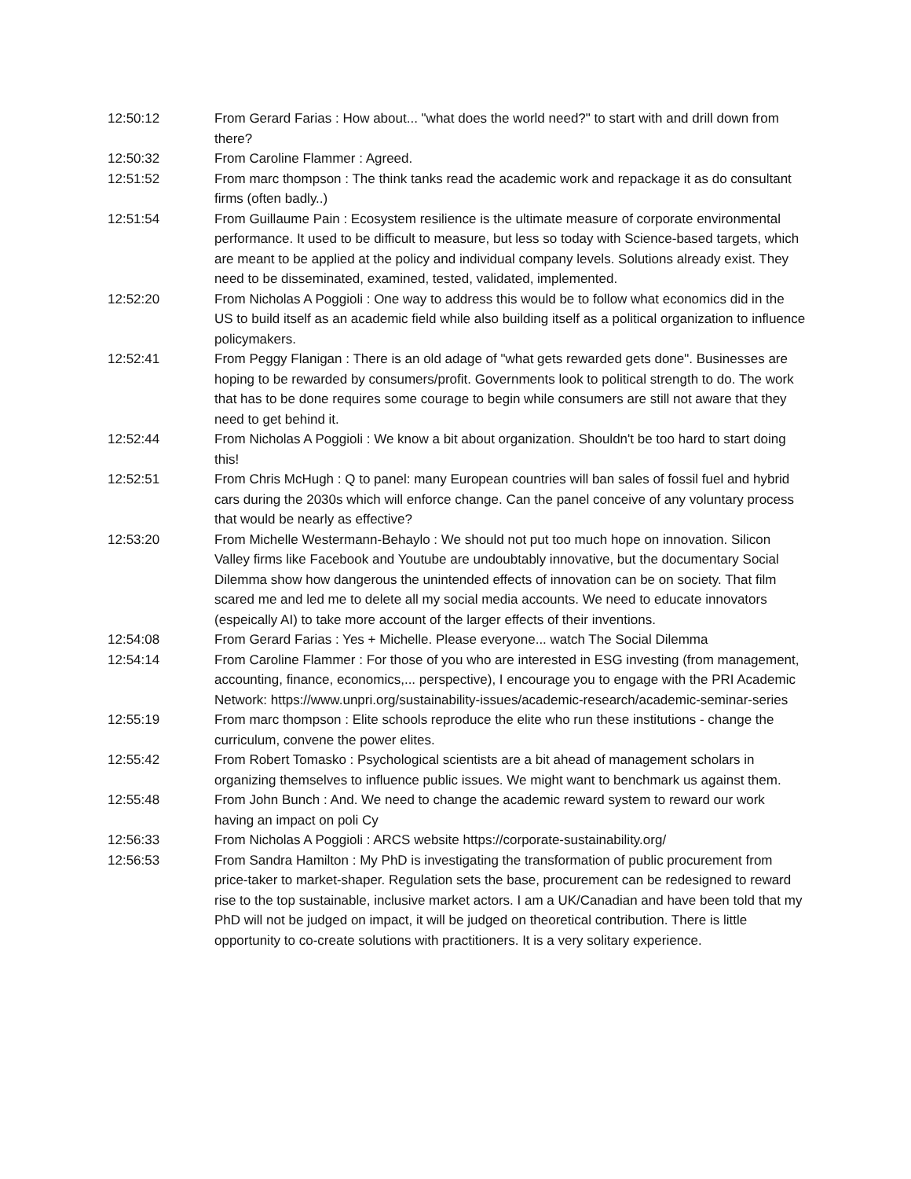12:50:12 From Gerard Farias : How about... "what does the world need?" to start with and drill down from there?
12:50:32 From Caroline Flammer : Agreed.
12:51:52 From marc thompson : The think tanks read the academic work and repackage it as do consultant firms (often badly..)
12:51:54 From Guillaume Pain : Ecosystem resilience is the ultimate measure of corporate environmental performance. It used to be difficult to measure, but less so today with Science-based targets, which are meant to be applied at the policy and individual company levels. Solutions already exist. They need to be disseminated, examined, tested, validated, implemented.
12:52:20 From Nicholas A Poggioli : One way to address this would be to follow what economics did in the US to build itself as an academic field while also building itself as a political organization to influence policymakers.
12:52:41 From Peggy Flanigan : There is an old adage of "what gets rewarded gets done". Businesses are hoping to be rewarded by consumers/profit. Governments look to political strength to do. The work that has to be done requires some courage to begin while consumers are still not aware that they need to get behind it.
12:52:44 From Nicholas A Poggioli : We know a bit about organization. Shouldn't be too hard to start doing this!
12:52:51 From Chris McHugh : Q to panel: many European countries will ban sales of fossil fuel and hybrid cars during the 2030s which will enforce change. Can the panel conceive of any voluntary process that would be nearly as effective?
12:53:20 From Michelle Westermann-Behaylo : We should not put too much hope on innovation. Silicon Valley firms like Facebook and Youtube are undoubtably innovative, but the documentary Social Dilemma show how dangerous the unintended effects of innovation can be on society. That film scared me and led me to delete all my social media accounts. We need to educate innovators (espeically AI) to take more account of the larger effects of their inventions.
12:54:08 From Gerard Farias : Yes + Michelle. Please everyone... watch The Social Dilemma
12:54:14 From Caroline Flammer : For those of you who are interested in ESG investing (from management, accounting, finance, economics,... perspective), I encourage you to engage with the PRI Academic Network: https://www.unpri.org/sustainability-issues/academic-research/academic-seminar-series
12:55:19 From marc thompson : Elite schools reproduce the elite who run these institutions - change the curriculum, convene the power elites.
12:55:42 From Robert Tomasko : Psychological scientists are a bit ahead of management scholars in organizing themselves to influence public issues. We might want to benchmark us against them.
12:55:48 From John Bunch : And. We need to change the academic reward system to reward our work having an impact on poli Cy
12:56:33 From Nicholas A Poggioli : ARCS website https://corporate-sustainability.org/
12:56:53 From Sandra Hamilton : My PhD is investigating the transformation of public procurement from price-taker to market-shaper. Regulation sets the base, procurement can be redesigned to reward rise to the top sustainable, inclusive market actors. I am a UK/Canadian and have been told that my PhD will not be judged on impact, it will be judged on theoretical contribution. There is little opportunity to co-create solutions with practitioners. It is a very solitary experience.